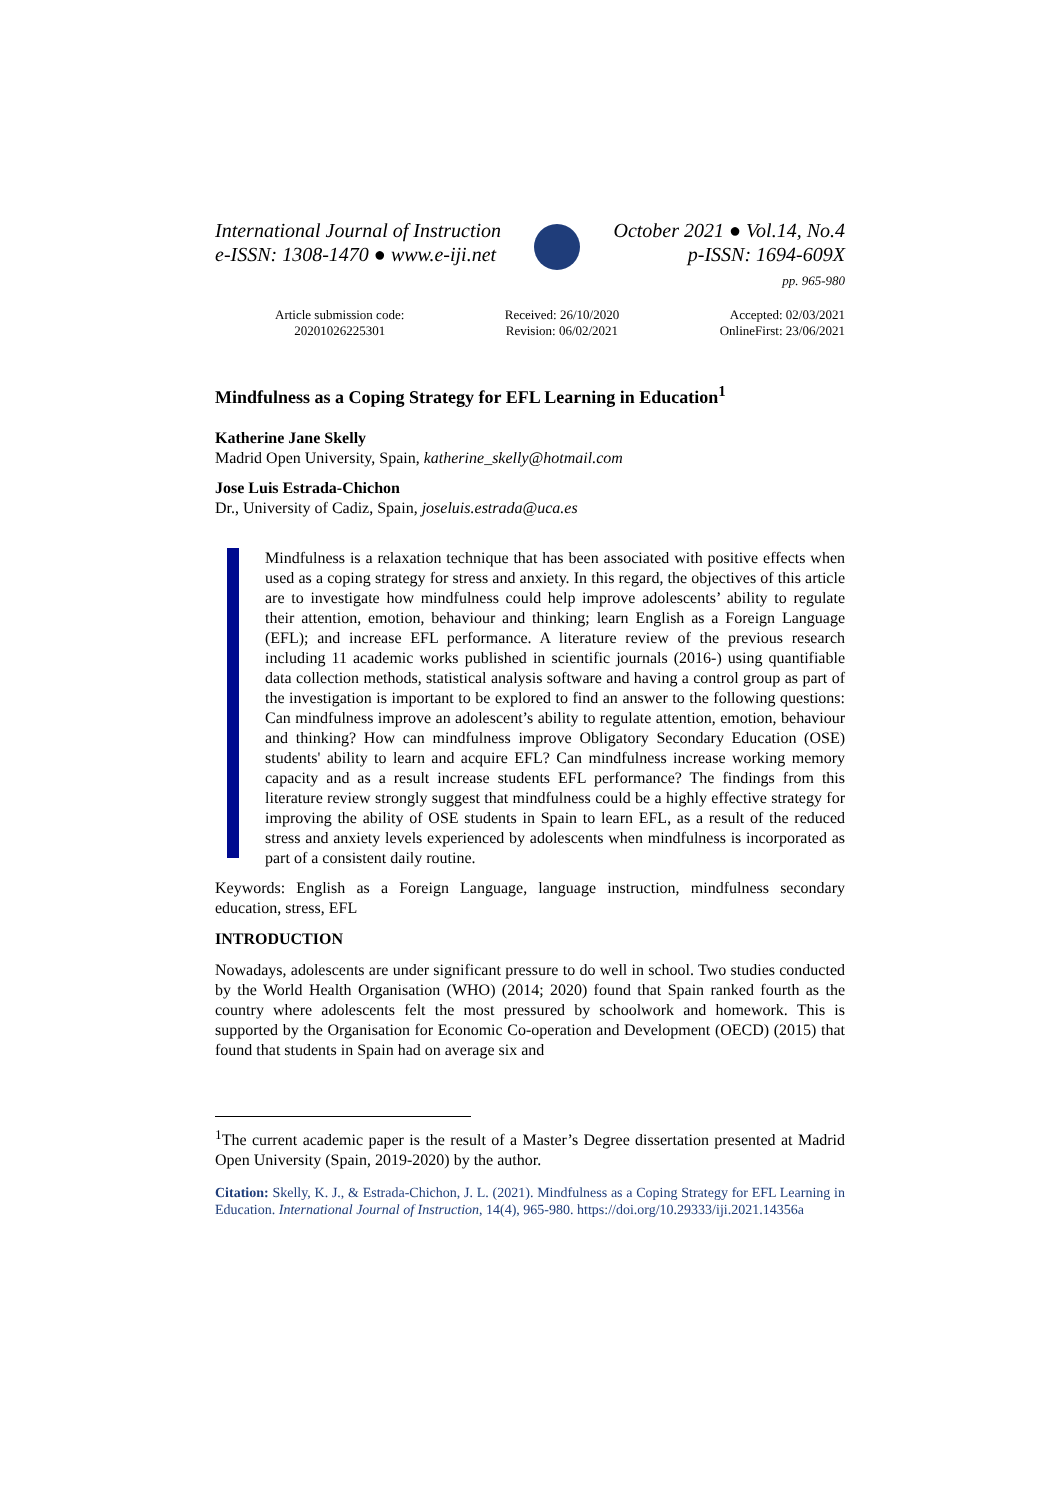International Journal of Instruction
e-ISSN: 1308-1470 ● www.e-iji.net
October 2021 ● Vol.14, No.4
p-ISSN: 1694-609X
pp. 965-980
Article submission code:
20201026225301
Received: 26/10/2020
Revision: 06/02/2021
Accepted: 02/03/2021
OnlineFirst: 23/06/2021
Mindfulness as a Coping Strategy for EFL Learning in Education<sup>1</sup>
Katherine Jane Skelly
Madrid Open University, Spain, katherine_skelly@hotmail.com
Jose Luis Estrada-Chichon
Dr., University of Cadiz, Spain, joseluis.estrada@uca.es
Mindfulness is a relaxation technique that has been associated with positive effects when used as a coping strategy for stress and anxiety. In this regard, the objectives of this article are to investigate how mindfulness could help improve adolescents’ ability to regulate their attention, emotion, behaviour and thinking; learn English as a Foreign Language (EFL); and increase EFL performance. A literature review of the previous research including 11 academic works published in scientific journals (2016-) using quantifiable data collection methods, statistical analysis software and having a control group as part of the investigation is important to be explored to find an answer to the following questions: Can mindfulness improve an adolescent’s ability to regulate attention, emotion, behaviour and thinking? How can mindfulness improve Obligatory Secondary Education (OSE) students' ability to learn and acquire EFL? Can mindfulness increase working memory capacity and as a result increase students EFL performance? The findings from this literature review strongly suggest that mindfulness could be a highly effective strategy for improving the ability of OSE students in Spain to learn EFL, as a result of the reduced stress and anxiety levels experienced by adolescents when mindfulness is incorporated as part of a consistent daily routine.
Keywords: English as a Foreign Language, language instruction, mindfulness secondary education, stress, EFL
INTRODUCTION
Nowadays, adolescents are under significant pressure to do well in school. Two studies conducted by the World Health Organisation (WHO) (2014; 2020) found that Spain ranked fourth as the country where adolescents felt the most pressured by schoolwork and homework. This is supported by the Organisation for Economic Co-operation and Development (OECD) (2015) that found that students in Spain had on average six and
<sup>1</sup> The current academic paper is the result of a Master’s Degree dissertation presented at Madrid Open University (Spain, 2019-2020) by the author.
Citation: Skelly, K. J., & Estrada-Chichon, J. L. (2021). Mindfulness as a Coping Strategy for EFL Learning in Education. International Journal of Instruction, 14(4), 965-980. https://doi.org/10.29333/iji.2021.14356a